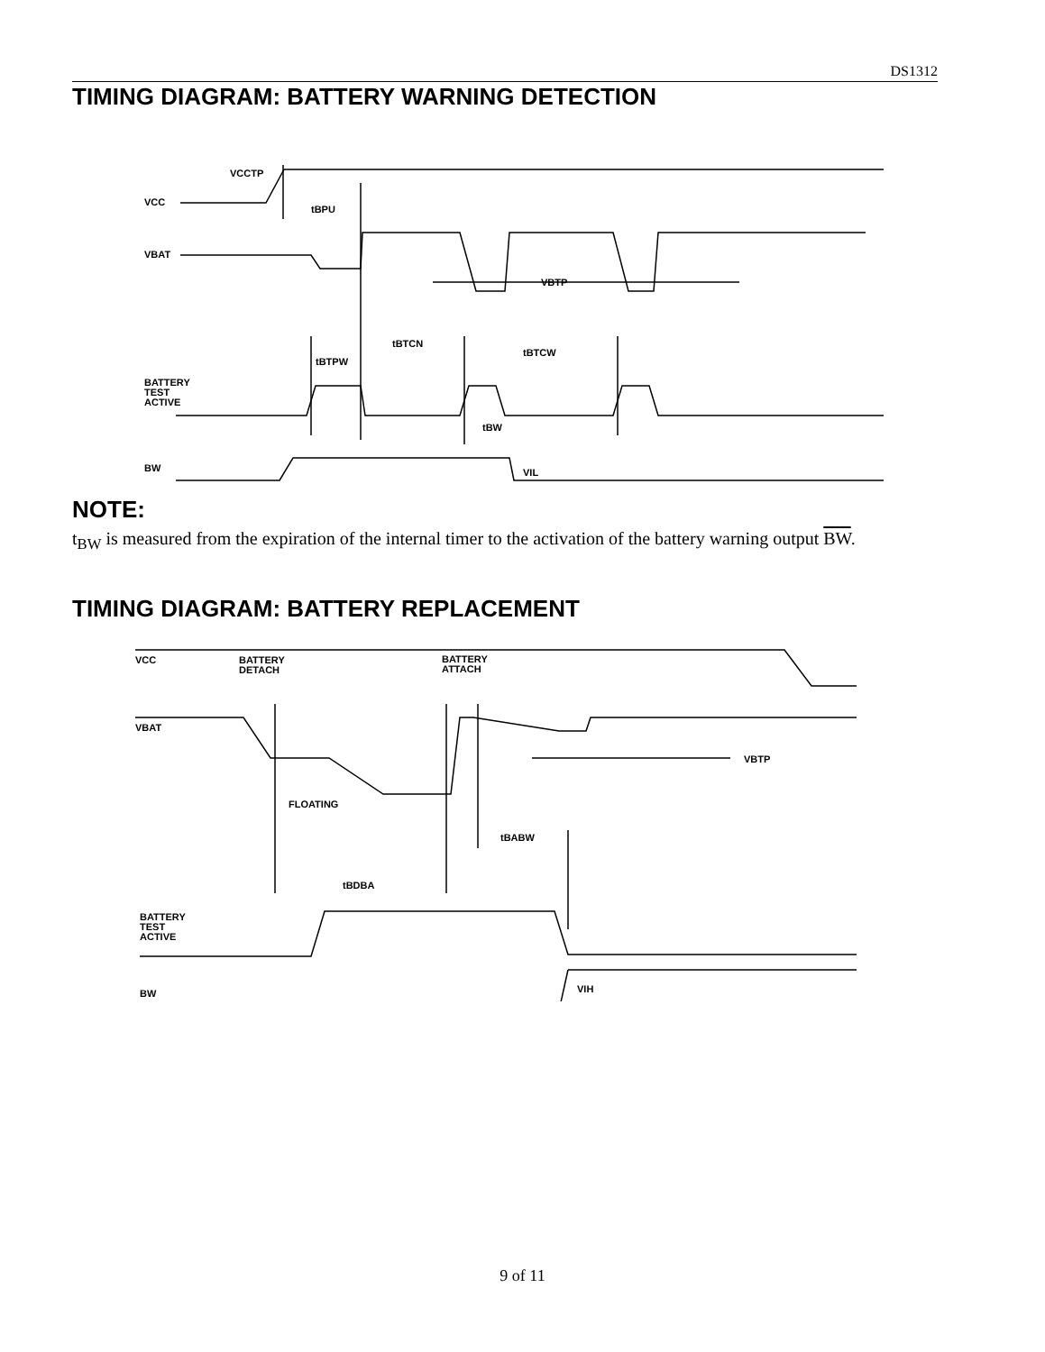DS1312
TIMING DIAGRAM: BATTERY WARNING DETECTION
VCCTP
VCC
VBAT
VBTP
tBPU
tBTCN
tBTCW
tBTPW
BATTERY
TEST
ACTIVE
tBW
BW
VIL
NOTE:
t<sub>BW</sub> is measured from the expiration of the internal timer to the activation of the battery warning output BW.
TIMING DIAGRAM: BATTERY REPLACEMENT
VCC
BATTERY
DETACH
BATTERY
ATTACH
VBAT
VBTP
FLOATING
tBABW
tBDBA
BATTERY
TEST
ACTIVE
VIH
BW
9 of 11